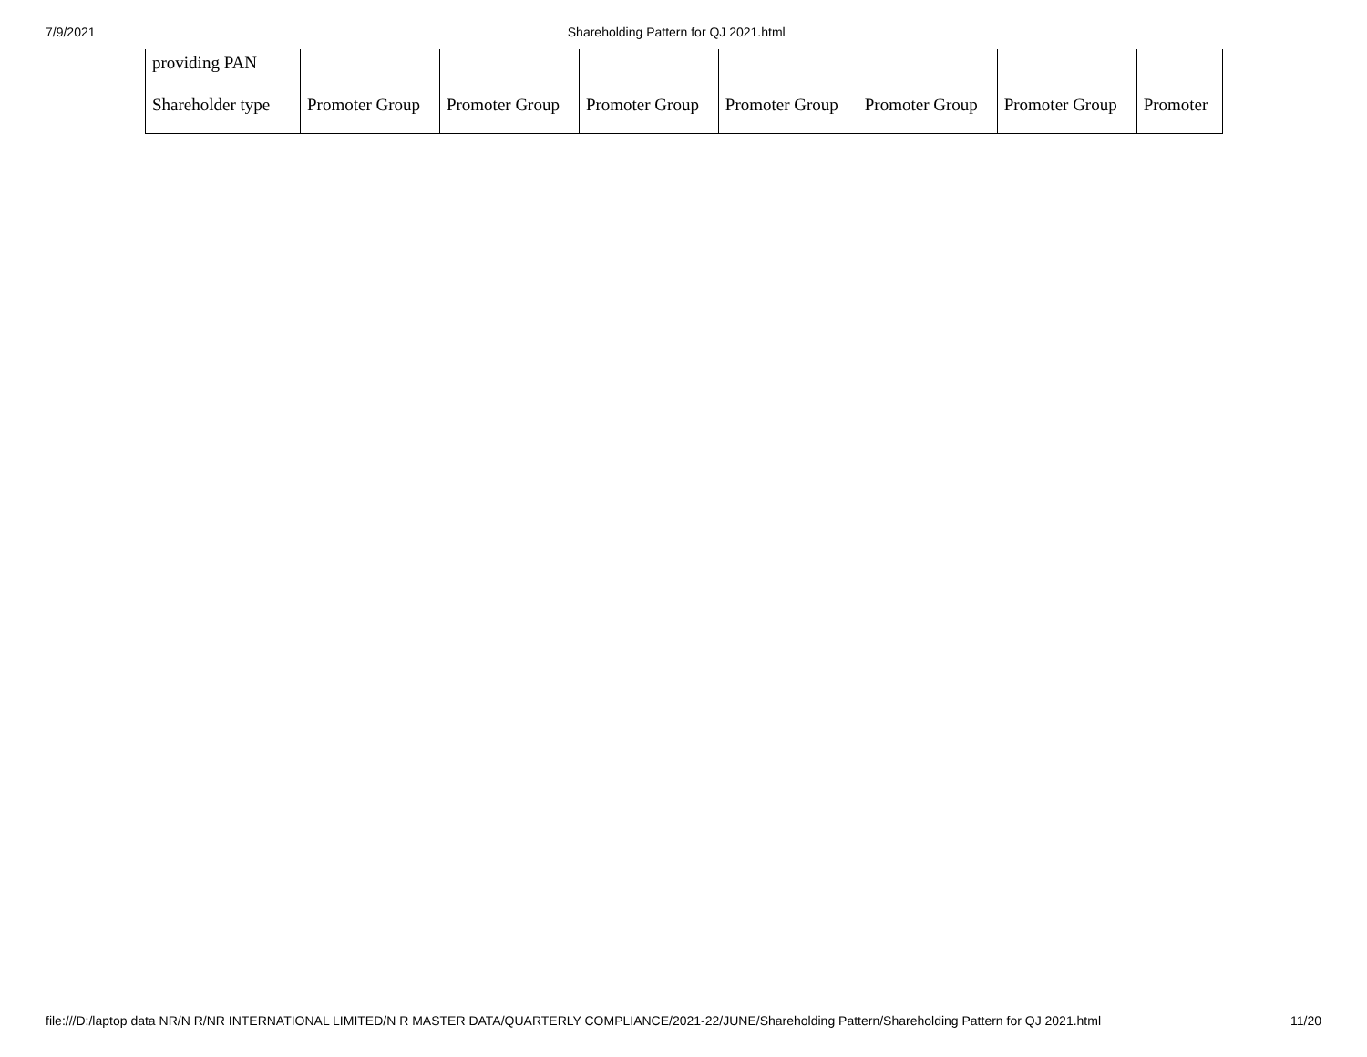7/9/2021 Shareholding Pattern for QJ 2021.html
| providing PAN | | | | | | | |
| Shareholder type | Promoter Group | Promoter Group | Promoter Group | Promoter Group | Promoter Group | Promoter Group | Promoter |
file:///D:/laptop data NR/N R/NR INTERNATIONAL LIMITED/N R MASTER DATA/QUARTERLY COMPLIANCE/2021-22/JUNE/Shareholding Pattern/Shareholding Pattern for QJ 2021.html 11/20